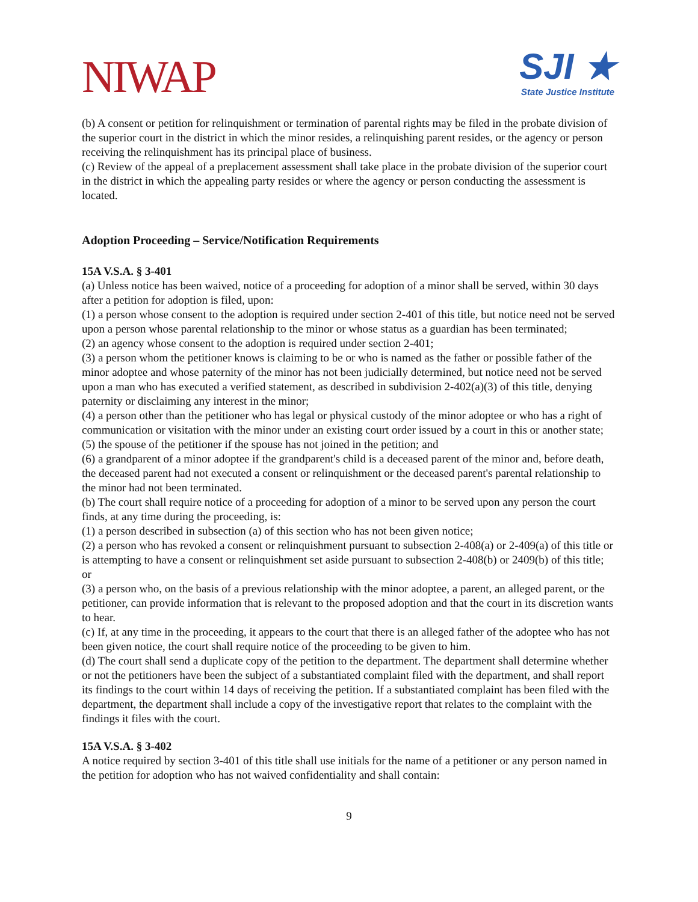NIWAP
SJI ★
State Justice Institute
(b) A consent or petition for relinquishment or termination of parental rights may be filed in the probate division of the superior court in the district in which the minor resides, a relinquishing parent resides, or the agency or person receiving the relinquishment has its principal place of business.
(c) Review of the appeal of a preplacement assessment shall take place in the probate division of the superior court in the district in which the appealing party resides or where the agency or person conducting the assessment is located.
Adoption Proceeding – Service/Notification Requirements
15A V.S.A. § 3-401
(a) Unless notice has been waived, notice of a proceeding for adoption of a minor shall be served, within 30 days after a petition for adoption is filed, upon:
(1) a person whose consent to the adoption is required under section 2-401 of this title, but notice need not be served upon a person whose parental relationship to the minor or whose status as a guardian has been terminated;
(2) an agency whose consent to the adoption is required under section 2-401;
(3) a person whom the petitioner knows is claiming to be or who is named as the father or possible father of the minor adoptee and whose paternity of the minor has not been judicially determined, but notice need not be served upon a man who has executed a verified statement, as described in subdivision 2-402(a)(3) of this title, denying paternity or disclaiming any interest in the minor;
(4) a person other than the petitioner who has legal or physical custody of the minor adoptee or who has a right of communication or visitation with the minor under an existing court order issued by a court in this or another state;
(5) the spouse of the petitioner if the spouse has not joined in the petition; and
(6) a grandparent of a minor adoptee if the grandparent's child is a deceased parent of the minor and, before death, the deceased parent had not executed a consent or relinquishment or the deceased parent's parental relationship to the minor had not been terminated.
(b) The court shall require notice of a proceeding for adoption of a minor to be served upon any person the court finds, at any time during the proceeding, is:
(1) a person described in subsection (a) of this section who has not been given notice;
(2) a person who has revoked a consent or relinquishment pursuant to subsection 2-408(a) or 2-409(a) of this title or is attempting to have a consent or relinquishment set aside pursuant to subsection 2-408(b) or 2409(b) of this title; or
(3) a person who, on the basis of a previous relationship with the minor adoptee, a parent, an alleged parent, or the petitioner, can provide information that is relevant to the proposed adoption and that the court in its discretion wants to hear.
(c) If, at any time in the proceeding, it appears to the court that there is an alleged father of the adoptee who has not been given notice, the court shall require notice of the proceeding to be given to him.
(d) The court shall send a duplicate copy of the petition to the department. The department shall determine whether or not the petitioners have been the subject of a substantiated complaint filed with the department, and shall report its findings to the court within 14 days of receiving the petition. If a substantiated complaint has been filed with the department, the department shall include a copy of the investigative report that relates to the complaint with the findings it files with the court.
15A V.S.A. § 3-402
A notice required by section 3-401 of this title shall use initials for the name of a petitioner or any person named in the petition for adoption who has not waived confidentiality and shall contain:
9